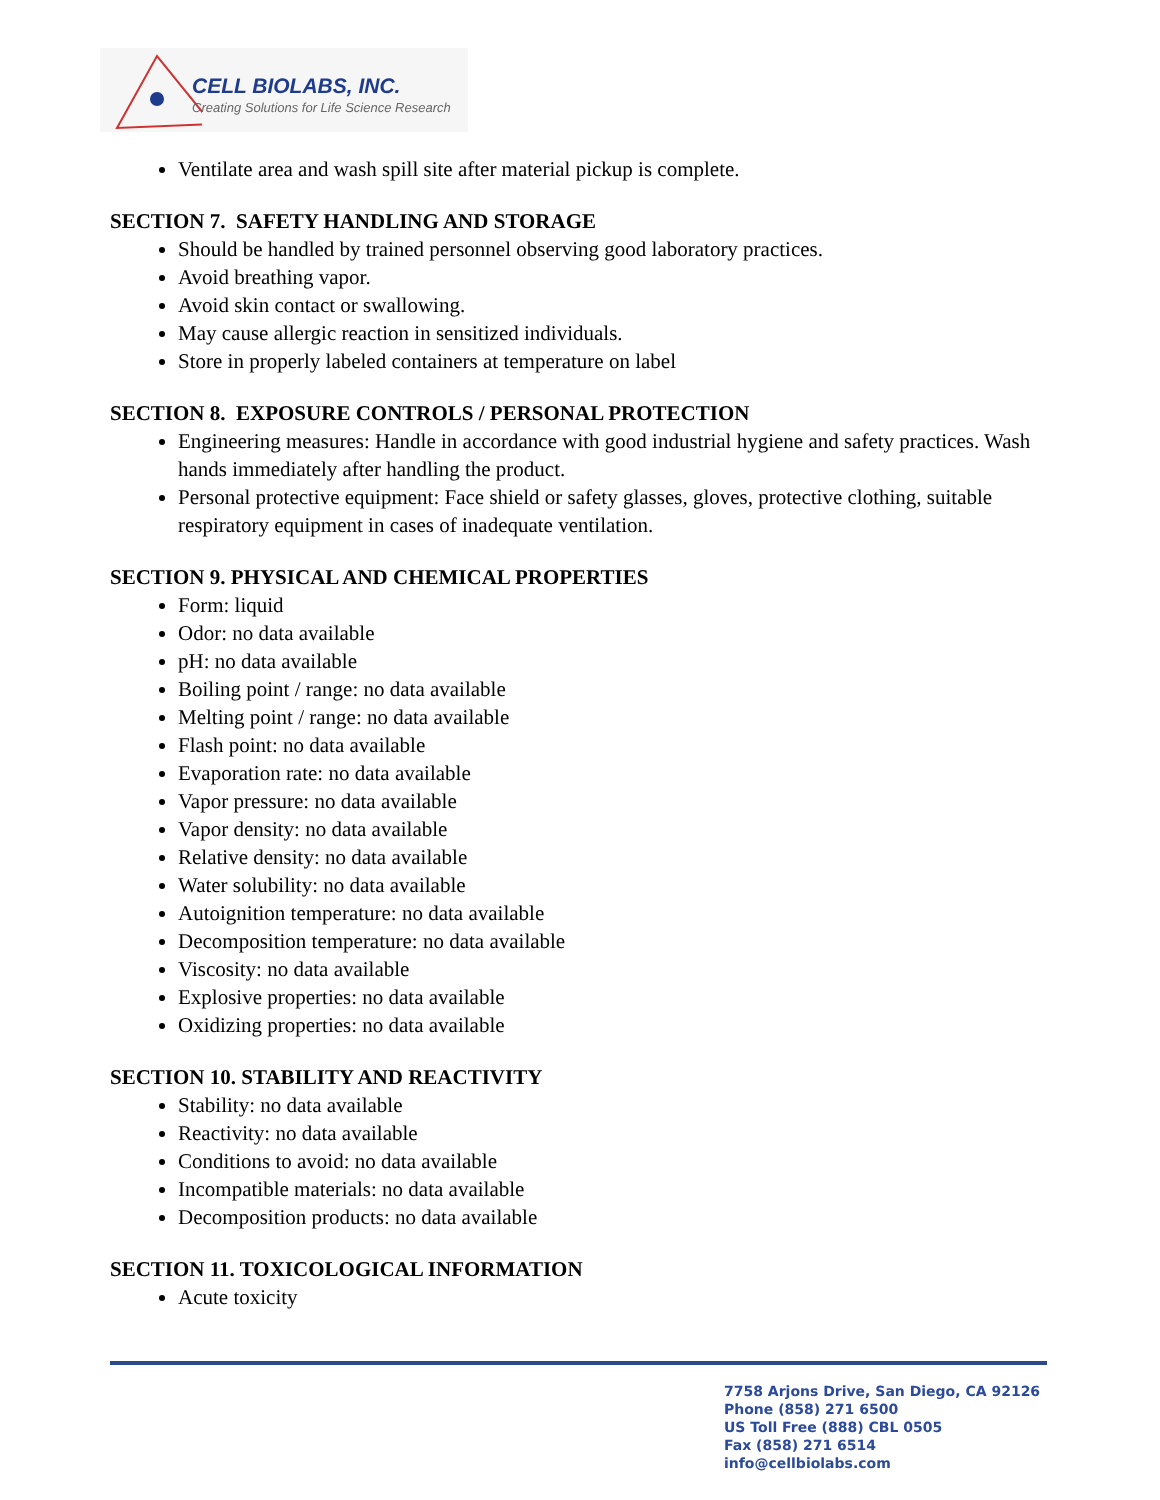CELL BIOLABS, INC.
Creating Solutions for Life Science Research
Ventilate area and wash spill site after material pickup is complete.
SECTION 7. SAFETY HANDLING AND STORAGE
Should be handled by trained personnel observing good laboratory practices.
Avoid breathing vapor.
Avoid skin contact or swallowing.
May cause allergic reaction in sensitized individuals.
Store in properly labeled containers at temperature on label
SECTION 8. EXPOSURE CONTROLS / PERSONAL PROTECTION
Engineering measures: Handle in accordance with good industrial hygiene and safety practices. Wash hands immediately after handling the product.
Personal protective equipment: Face shield or safety glasses, gloves, protective clothing, suitable respiratory equipment in cases of inadequate ventilation.
SECTION 9. PHYSICAL AND CHEMICAL PROPERTIES
Form: liquid
Odor: no data available
pH: no data available
Boiling point / range: no data available
Melting point / range: no data available
Flash point: no data available
Evaporation rate: no data available
Vapor pressure: no data available
Vapor density: no data available
Relative density: no data available
Water solubility: no data available
Autoignition temperature: no data available
Decomposition temperature: no data available
Viscosity: no data available
Explosive properties: no data available
Oxidizing properties: no data available
SECTION 10. STABILITY AND REACTIVITY
Stability: no data available
Reactivity: no data available
Conditions to avoid: no data available
Incompatible materials: no data available
Decomposition products: no data available
SECTION 11. TOXICOLOGICAL INFORMATION
Acute toxicity
7758 Arjons Drive, San Diego, CA 92126
Phone (858) 271 6500
US Toll Free (888) CBL 0505
Fax (858) 271 6514
info@cellbiolabs.com